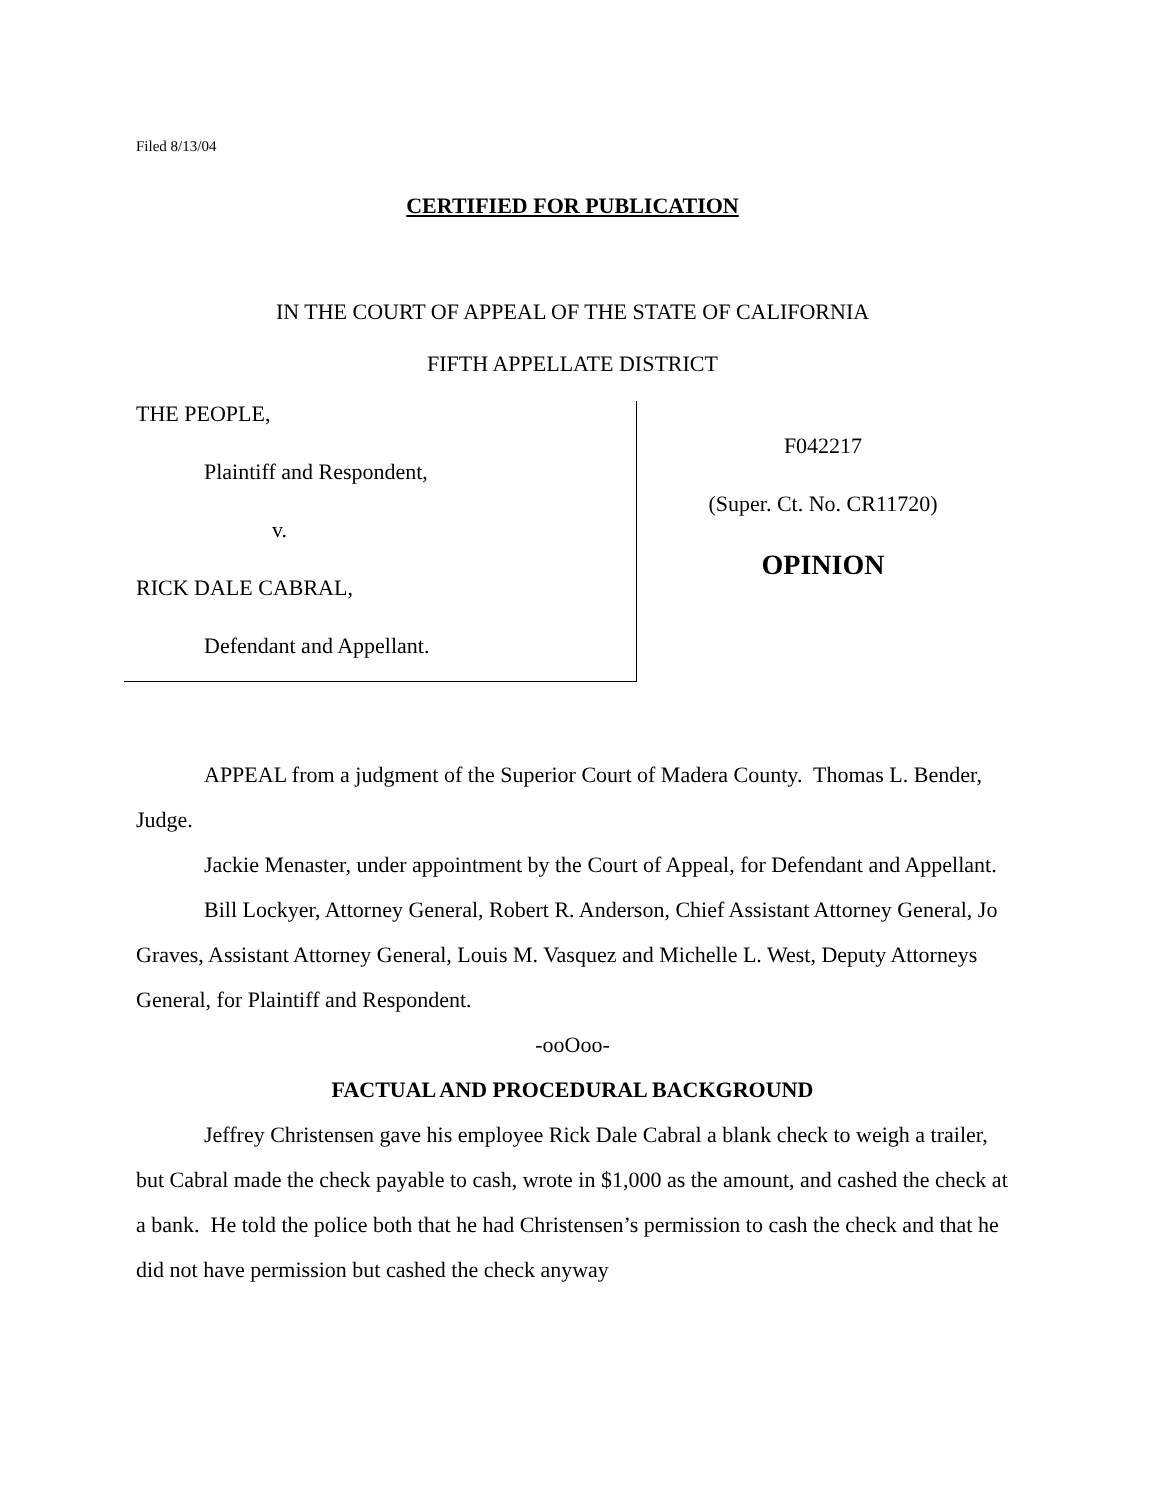Filed 8/13/04
CERTIFIED FOR PUBLICATION
IN THE COURT OF APPEAL OF THE STATE OF CALIFORNIA
FIFTH APPELLATE DISTRICT
THE PEOPLE,
Plaintiff and Respondent,
v.
RICK DALE CABRAL,
Defendant and Appellant.
F042217
(Super. Ct. No. CR11720)
OPINION
APPEAL from a judgment of the Superior Court of Madera County. Thomas L. Bender, Judge.
Jackie Menaster, under appointment by the Court of Appeal, for Defendant and Appellant.
Bill Lockyer, Attorney General, Robert R. Anderson, Chief Assistant Attorney General, Jo Graves, Assistant Attorney General, Louis M. Vasquez and Michelle L. West, Deputy Attorneys General, for Plaintiff and Respondent.
-ooOoo-
FACTUAL AND PROCEDURAL BACKGROUND
Jeffrey Christensen gave his employee Rick Dale Cabral a blank check to weigh a trailer, but Cabral made the check payable to cash, wrote in $1,000 as the amount, and cashed the check at a bank. He told the police both that he had Christensen’s permission to cash the check and that he did not have permission but cashed the check anyway